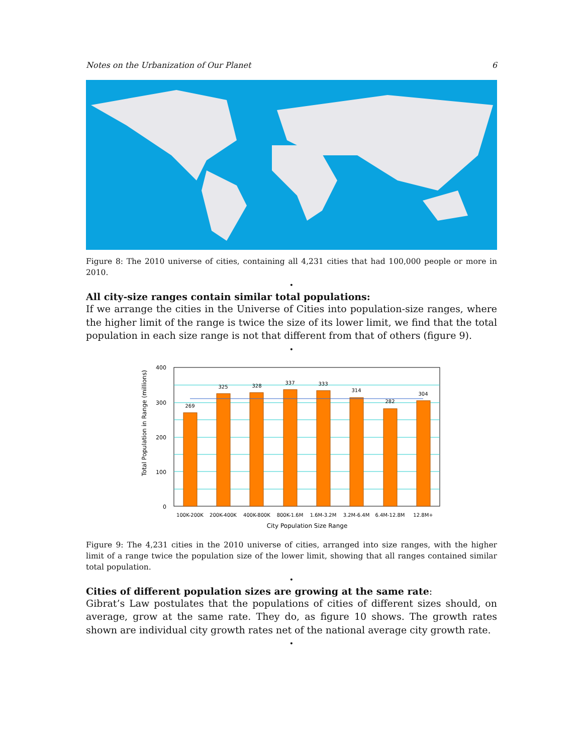Notes on the Urbanization of Our Planet 6
Figure 8: The 2010 universe of cities, containing all 4,231 cities that had 100,000 people or more in 2010.
•
All city-size ranges contain similar total populations:
If we arrange the cities in the Universe of Cities into population-size ranges, where the higher limit of the range is twice the size of its lower limit, we find that the total population in each size range is not that different from that of others (figure 9).
•
Total Population in Range (millions)
400
300
200
100
0
269
325
328
337
333
314
282
304
100K-200K
200K-400K
400K-800K
800K-1.6M
1.6M-3.2M
3.2M-6.4M
6.4M-12.8M
12.8M+
City Population Size Range
Figure 9: The 4,231 cities in the 2010 universe of cities, arranged into size ranges, with the higher limit of a range twice the population size of the lower limit, showing that all ranges contained similar total population.
•
Cities of different population sizes are growing at the same rate:
Gibrat’s Law postulates that the populations of cities of different sizes should, on average, grow at the same rate. They do, as figure 10 shows. The growth rates shown are individual city growth rates net of the national average city growth rate.
•